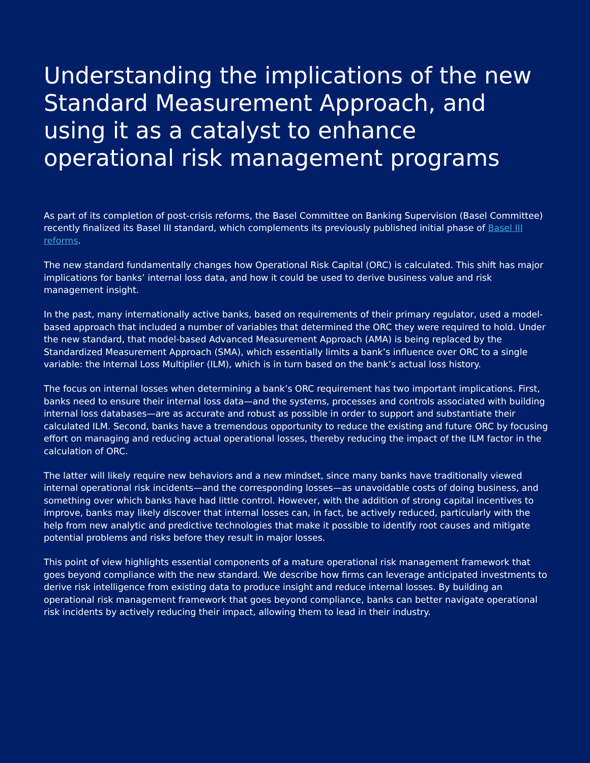Understanding the implications of the new Standard Measurement Approach, and using it as a catalyst to enhance operational risk management programs
As part of its completion of post-crisis reforms, the Basel Committee on Banking Supervision (Basel Committee) recently finalized its Basel III standard, which complements its previously published initial phase of Basel III reforms.
The new standard fundamentally changes how Operational Risk Capital (ORC) is calculated. This shift has major implications for banks’ internal loss data, and how it could be used to derive business value and risk management insight.
In the past, many internationally active banks, based on requirements of their primary regulator, used a model-based approach that included a number of variables that determined the ORC they were required to hold. Under the new standard, that model-based Advanced Measurement Approach (AMA) is being replaced by the Standardized Measurement Approach (SMA), which essentially limits a bank’s influence over ORC to a single variable: the Internal Loss Multiplier (ILM), which is in turn based on the bank’s actual loss history.
The focus on internal losses when determining a bank’s ORC requirement has two important implications. First, banks need to ensure their internal loss data—and the systems, processes and controls associated with building internal loss databases—are as accurate and robust as possible in order to support and substantiate their calculated ILM. Second, banks have a tremendous opportunity to reduce the existing and future ORC by focusing effort on managing and reducing actual operational losses, thereby reducing the impact of the ILM factor in the calculation of ORC.
The latter will likely require new behaviors and a new mindset, since many banks have traditionally viewed internal operational risk incidents—and the corresponding losses—as unavoidable costs of doing business, and something over which banks have had little control. However, with the addition of strong capital incentives to improve, banks may likely discover that internal losses can, in fact, be actively reduced, particularly with the help from new analytic and predictive technologies that make it possible to identify root causes and mitigate potential problems and risks before they result in major losses.
This point of view highlights essential components of a mature operational risk management framework that goes beyond compliance with the new standard. We describe how firms can leverage anticipated investments to derive risk intelligence from existing data to produce insight and reduce internal losses. By building an operational risk management framework that goes beyond compliance, banks can better navigate operational risk incidents by actively reducing their impact, allowing them to lead in their industry.